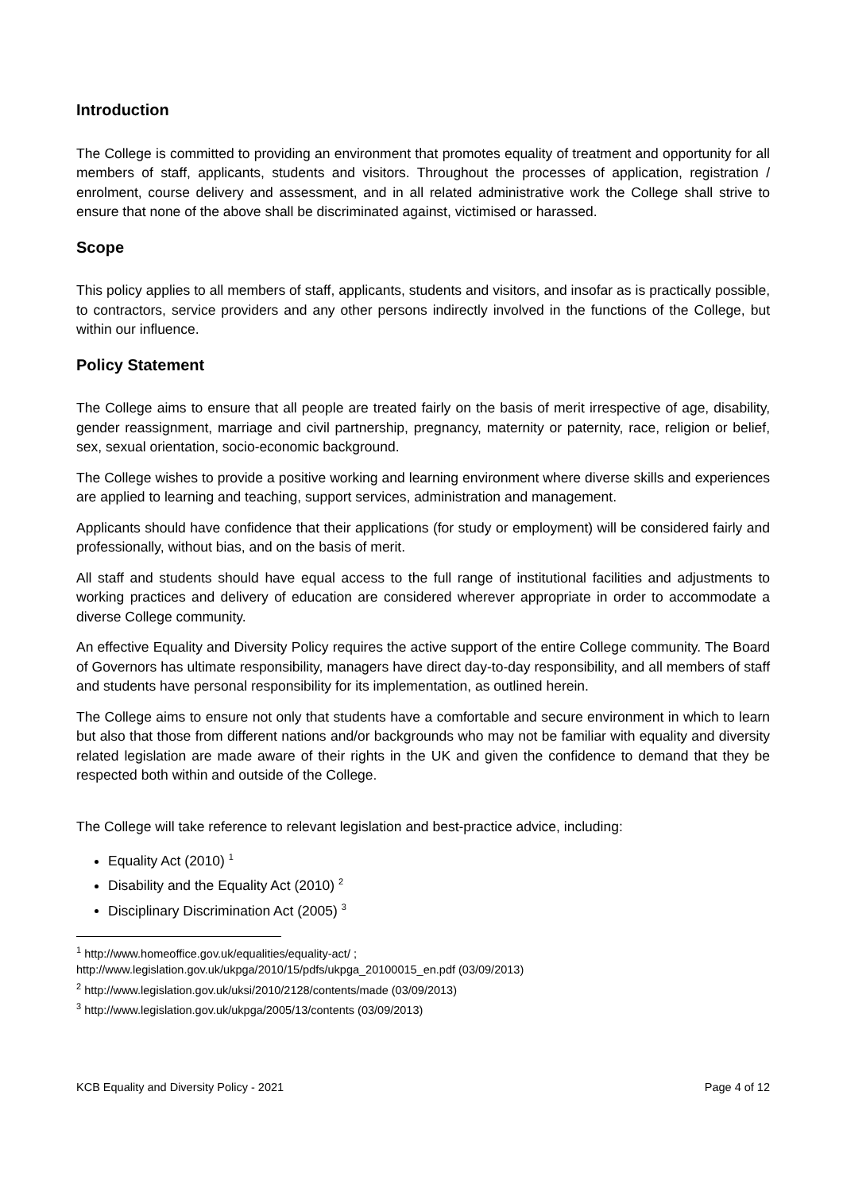Introduction
The College is committed to providing an environment that promotes equality of treatment and opportunity for all members of staff, applicants, students and visitors. Throughout the processes of application, registration / enrolment, course delivery and assessment, and in all related administrative work the College shall strive to ensure that none of the above shall be discriminated against, victimised or harassed.
Scope
This policy applies to all members of staff, applicants, students and visitors, and insofar as is practically possible, to contractors, service providers and any other persons indirectly involved in the functions of the College, but within our influence.
Policy Statement
The College aims to ensure that all people are treated fairly on the basis of merit irrespective of age, disability, gender reassignment, marriage and civil partnership, pregnancy, maternity or paternity, race, religion or belief, sex, sexual orientation, socio-economic background.
The College wishes to provide a positive working and learning environment where diverse skills and experiences are applied to learning and teaching, support services, administration and management.
Applicants should have confidence that their applications (for study or employment) will be considered fairly and professionally, without bias, and on the basis of merit.
All staff and students should have equal access to the full range of institutional facilities and adjustments to working practices and delivery of education are considered wherever appropriate in order to accommodate a diverse College community.
An effective Equality and Diversity Policy requires the active support of the entire College community. The Board of Governors has ultimate responsibility, managers have direct day-to-day responsibility, and all members of staff and students have personal responsibility for its implementation, as outlined herein.
The College aims to ensure not only that students have a comfortable and secure environment in which to learn but also that those from different nations and/or backgrounds who may not be familiar with equality and diversity related legislation are made aware of their rights in the UK and given the confidence to demand that they be respected both within and outside of the College.
The College will take reference to relevant legislation and best-practice advice, including:
Equality Act (2010) <sup>1</sup>
Disability and the Equality Act (2010) <sup>2</sup>
Disciplinary Discrimination Act (2005) <sup>3</sup>
<sup>1</sup> http://www.homeoffice.gov.uk/equalities/equality-act/ ;
http://www.legislation.gov.uk/ukpga/2010/15/pdfs/ukpga_20100015_en.pdf (03/09/2013)
<sup>2</sup> http://www.legislation.gov.uk/uksi/2010/2128/contents/made (03/09/2013)
<sup>3</sup> http://www.legislation.gov.uk/ukpga/2005/13/contents (03/09/2013)
KCB Equality and Diversity Policy - 2021 Page 4 of 12